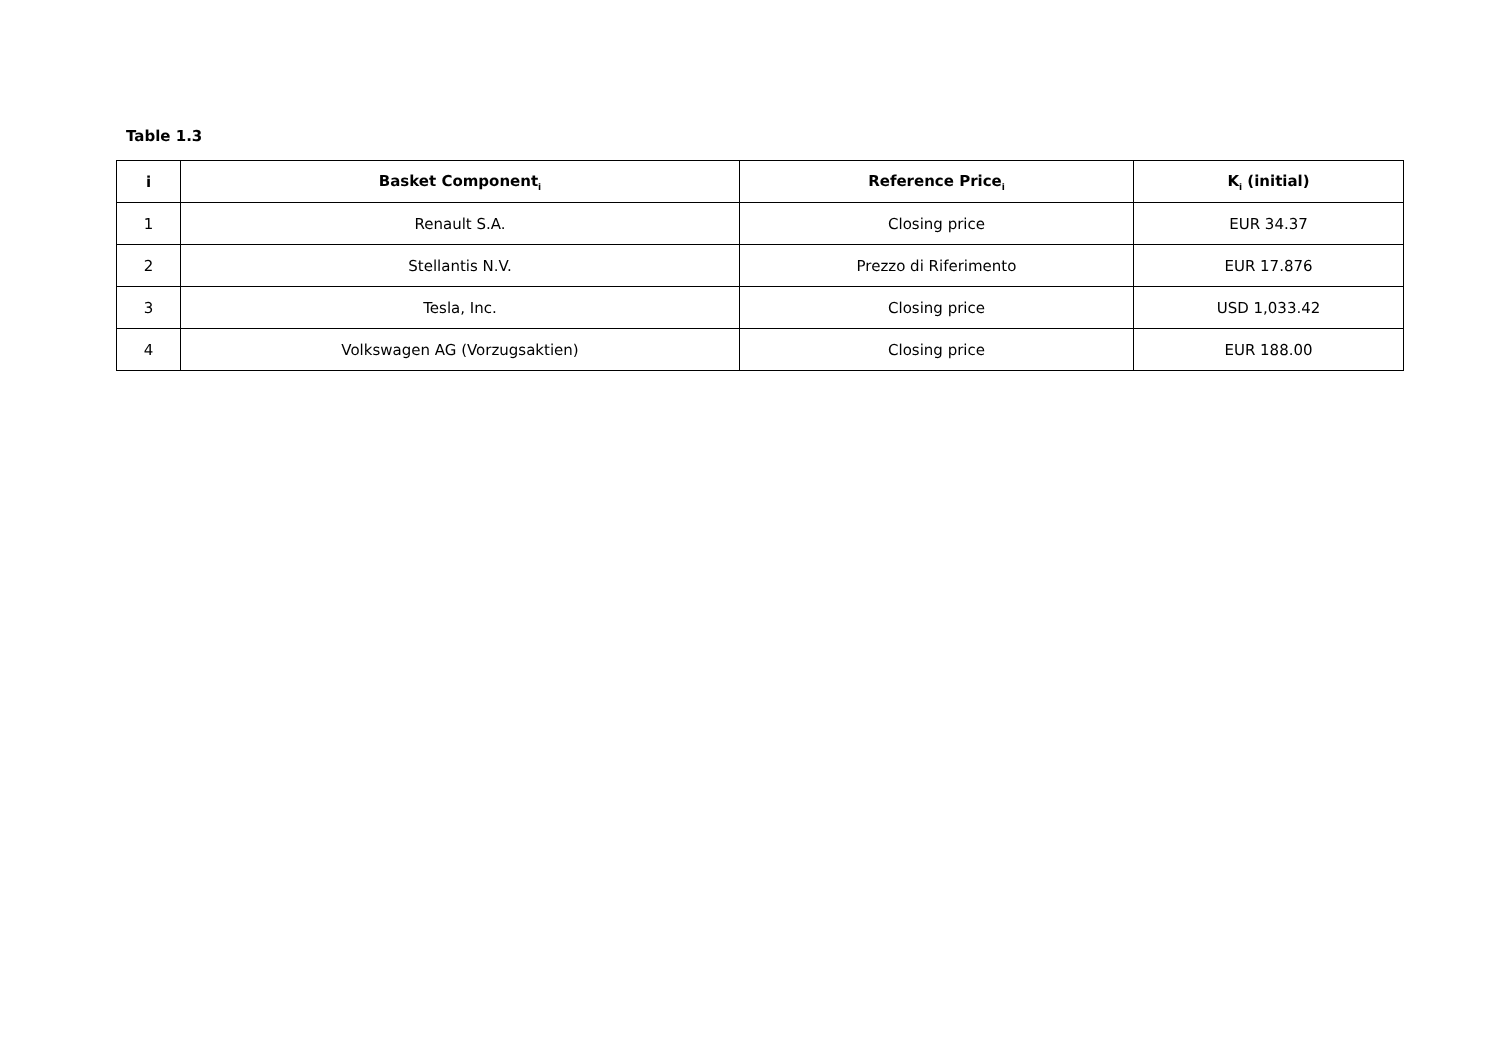Table 1.3
| i | Basket Component<sub>i</sub> | Reference Price<sub>i</sub> | K<sub>i</sub> (initial) |
| --- | --- | --- | --- |
| 1 | Renault S.A. | Closing price | EUR 34.37 |
| 2 | Stellantis N.V. | Prezzo di Riferimento | EUR 17.876 |
| 3 | Tesla, Inc. | Closing price | USD 1,033.42 |
| 4 | Volkswagen AG (Vorzugsaktien) | Closing price | EUR 188.00 |